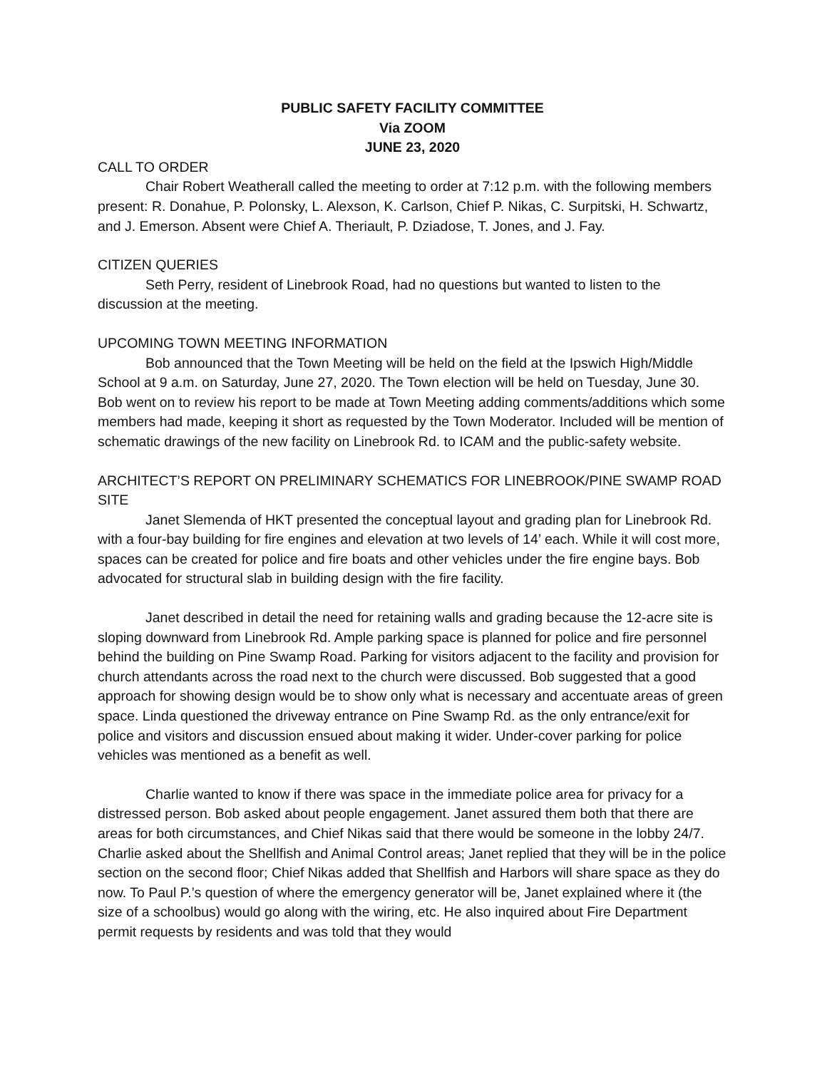PUBLIC SAFETY FACILITY COMMITTEE
Via ZOOM
JUNE 23, 2020
CALL TO ORDER
Chair Robert Weatherall called the meeting to order at 7:12 p.m. with the following members present: R. Donahue, P. Polonsky, L. Alexson, K. Carlson, Chief P. Nikas, C. Surpitski, H. Schwartz, and J. Emerson. Absent were Chief A. Theriault, P. Dziadose, T. Jones, and J. Fay.
CITIZEN QUERIES
Seth Perry, resident of Linebrook Road, had no questions but wanted to listen to the discussion at the meeting.
UPCOMING TOWN MEETING INFORMATION
Bob announced that the Town Meeting will be held on the field at the Ipswich High/Middle School at 9 a.m. on Saturday, June 27, 2020. The Town election will be held on Tuesday, June 30. Bob went on to review his report to be made at Town Meeting adding comments/additions which some members had made, keeping it short as requested by the Town Moderator. Included will be mention of schematic drawings of the new facility on Linebrook Rd. to ICAM and the public-safety website.
ARCHITECT’S REPORT ON PRELIMINARY SCHEMATICS FOR LINEBROOK/PINE SWAMP ROAD SITE
Janet Slemenda of HKT presented the conceptual layout and grading plan for Linebrook Rd. with a four-bay building for fire engines and elevation at two levels of 14’ each. While it will cost more, spaces can be created for police and fire boats and other vehicles under the fire engine bays. Bob advocated for structural slab in building design with the fire facility.
Janet described in detail the need for retaining walls and grading because the 12-acre site is sloping downward from Linebrook Rd. Ample parking space is planned for police and fire personnel behind the building on Pine Swamp Road. Parking for visitors adjacent to the facility and provision for church attendants across the road next to the church were discussed. Bob suggested that a good approach for showing design would be to show only what is necessary and accentuate areas of green space. Linda questioned the driveway entrance on Pine Swamp Rd. as the only entrance/exit for police and visitors and discussion ensued about making it wider. Under-cover parking for police vehicles was mentioned as a benefit as well.
Charlie wanted to know if there was space in the immediate police area for privacy for a distressed person. Bob asked about people engagement. Janet assured them both that there are areas for both circumstances, and Chief Nikas said that there would be someone in the lobby 24/7. Charlie asked about the Shellfish and Animal Control areas; Janet replied that they will be in the police section on the second floor; Chief Nikas added that Shellfish and Harbors will share space as they do now. To Paul P.’s question of where the emergency generator will be, Janet explained where it (the size of a schoolbus) would go along with the wiring, etc. He also inquired about Fire Department permit requests by residents and was told that they would